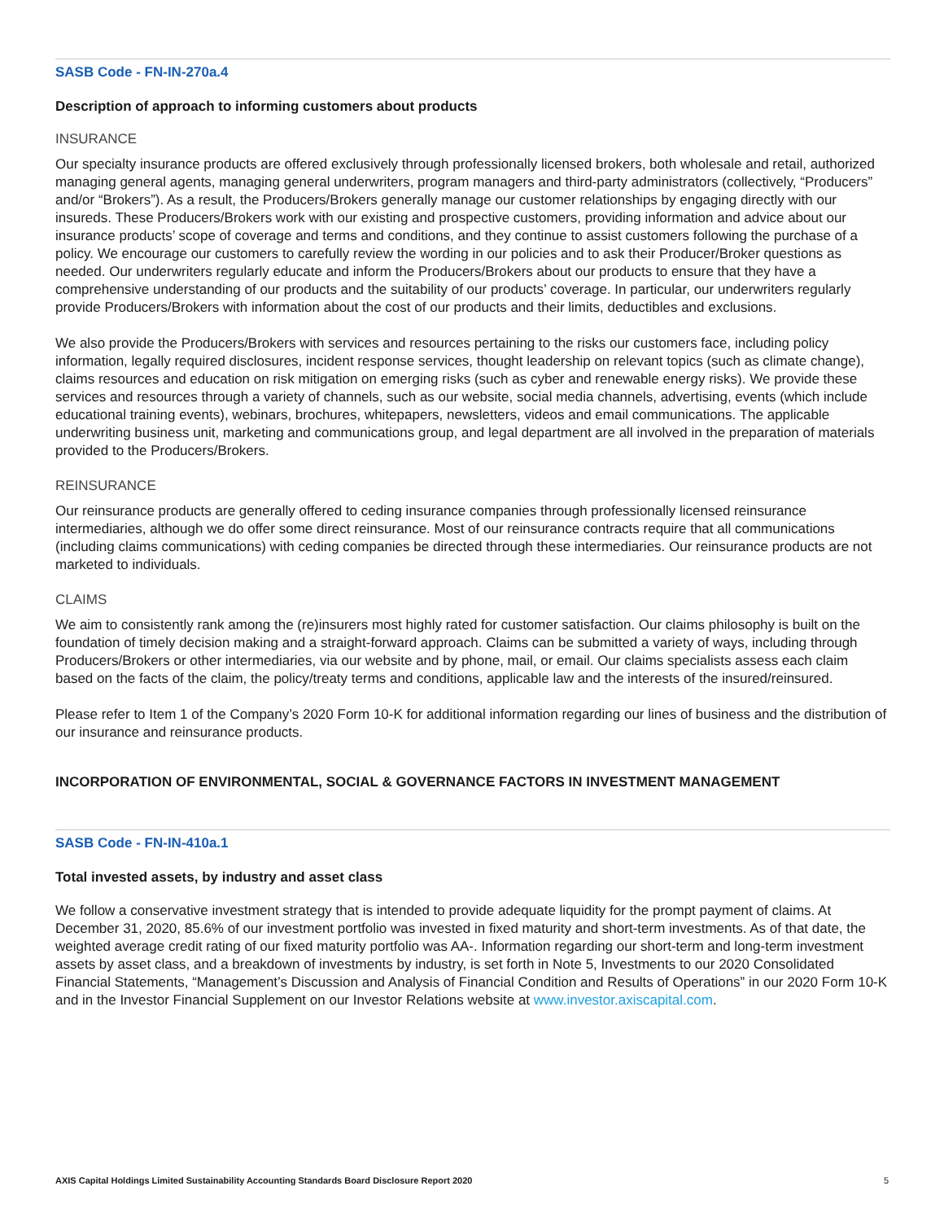SASB Code - FN-IN-270a.4
Description of approach to informing customers about products
INSURANCE
Our specialty insurance products are offered exclusively through professionally licensed brokers, both wholesale and retail, authorized managing general agents, managing general underwriters, program managers and third-party administrators (collectively, “Producers” and/or “Brokers”). As a result, the Producers/Brokers generally manage our customer relationships by engaging directly with our insureds. These Producers/Brokers work with our existing and prospective customers, providing information and advice about our insurance products’ scope of coverage and terms and conditions, and they continue to assist customers following the purchase of a policy. We encourage our customers to carefully review the wording in our policies and to ask their Producer/Broker questions as needed. Our underwriters regularly educate and inform the Producers/Brokers about our products to ensure that they have a comprehensive understanding of our products and the suitability of our products’ coverage. In particular, our underwriters regularly provide Producers/Brokers with information about the cost of our products and their limits, deductibles and exclusions.
We also provide the Producers/Brokers with services and resources pertaining to the risks our customers face, including policy information, legally required disclosures, incident response services, thought leadership on relevant topics (such as climate change), claims resources and education on risk mitigation on emerging risks (such as cyber and renewable energy risks). We provide these services and resources through a variety of channels, such as our website, social media channels, advertising, events (which include educational training events), webinars, brochures, whitepapers, newsletters, videos and email communications. The applicable underwriting business unit, marketing and communications group, and legal department are all involved in the preparation of materials provided to the Producers/Brokers.
REINSURANCE
Our reinsurance products are generally offered to ceding insurance companies through professionally licensed reinsurance intermediaries, although we do offer some direct reinsurance. Most of our reinsurance contracts require that all communications (including claims communications) with ceding companies be directed through these intermediaries. Our reinsurance products are not marketed to individuals.
CLAIMS
We aim to consistently rank among the (re)insurers most highly rated for customer satisfaction. Our claims philosophy is built on the foundation of timely decision making and a straight-forward approach. Claims can be submitted a variety of ways, including through Producers/Brokers or other intermediaries, via our website and by phone, mail, or email. Our claims specialists assess each claim based on the facts of the claim, the policy/treaty terms and conditions, applicable law and the interests of the insured/reinsured.
Please refer to Item 1 of the Company’s 2020 Form 10-K for additional information regarding our lines of business and the distribution of our insurance and reinsurance products.
INCORPORATION OF ENVIRONMENTAL, SOCIAL & GOVERNANCE FACTORS IN INVESTMENT MANAGEMENT
SASB Code - FN-IN-410a.1
Total invested assets, by industry and asset class
We follow a conservative investment strategy that is intended to provide adequate liquidity for the prompt payment of claims. At December 31, 2020, 85.6% of our investment portfolio was invested in fixed maturity and short-term investments. As of that date, the weighted average credit rating of our fixed maturity portfolio was AA-. Information regarding our short-term and long-term investment assets by asset class, and a breakdown of investments by industry, is set forth in Note 5, Investments to our 2020 Consolidated Financial Statements, “Management’s Discussion and Analysis of Financial Condition and Results of Operations” in our 2020 Form 10-K and in the Investor Financial Supplement on our Investor Relations website at www.investor.axiscapital.com.
AXIS Capital Holdings Limited Sustainability Accounting Standards Board Disclosure Report 2020 5